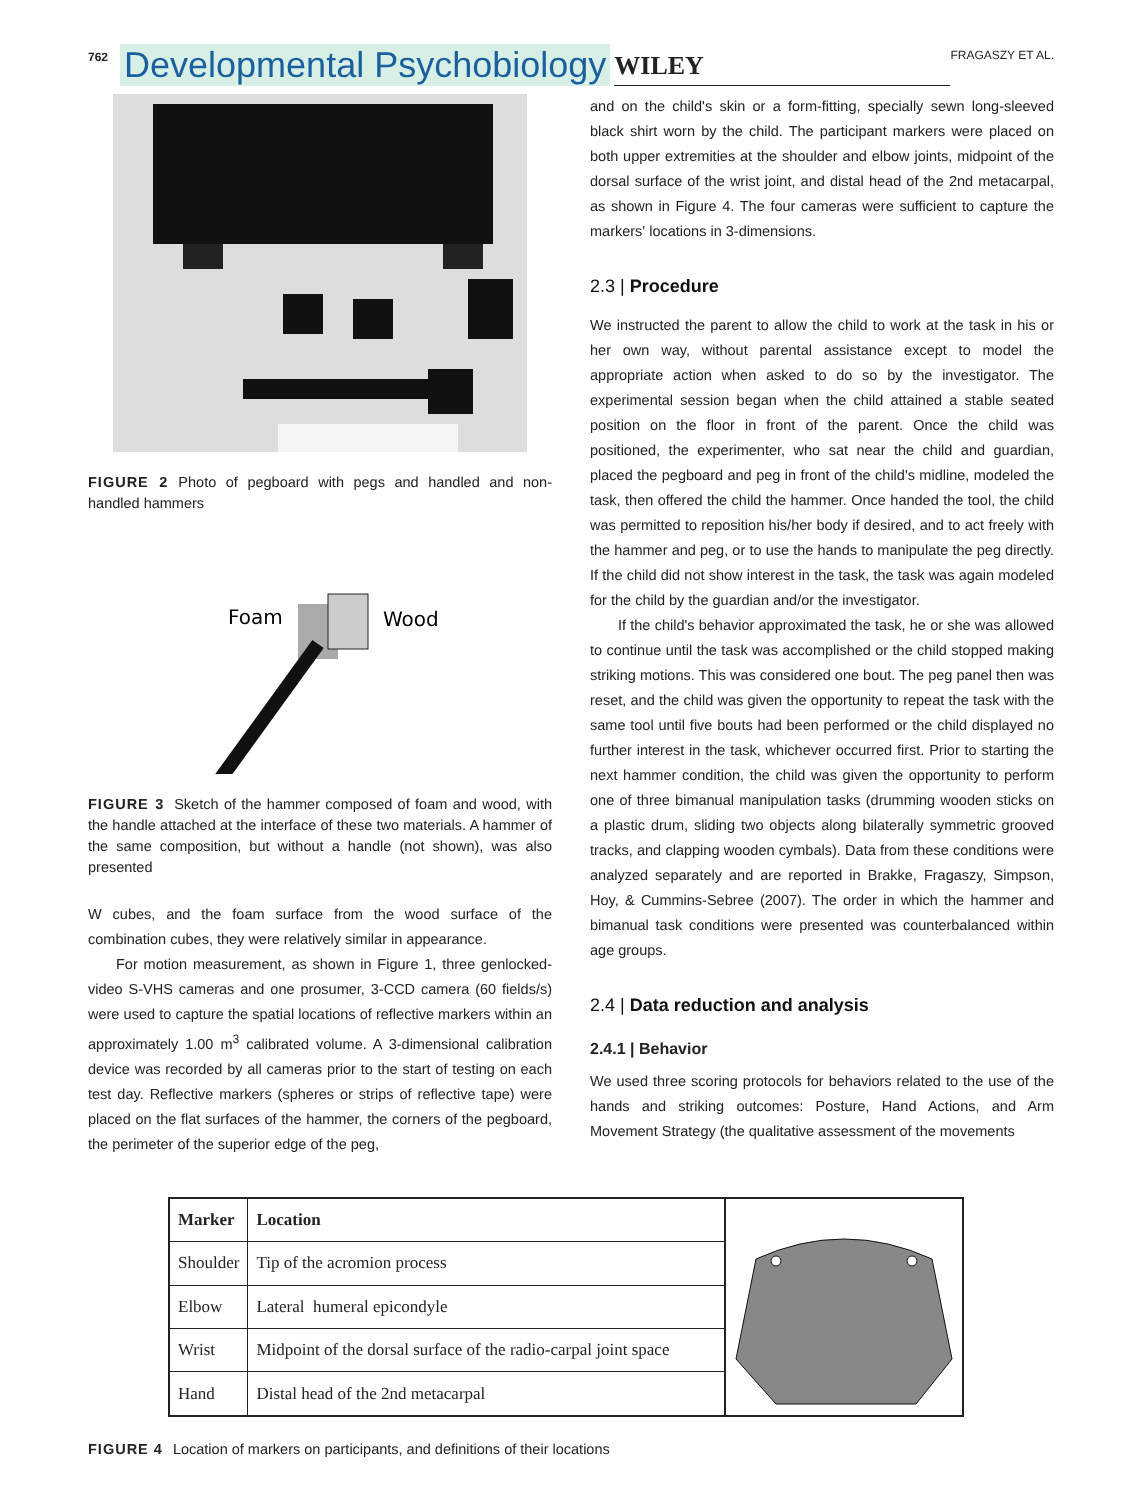762 Developmental Psychobiology WILEY FRAGASZY ET AL.
FIGURE 2 Photo of pegboard with pegs and handled and non-handled hammers
Foam
Wood
FIGURE 3 Sketch of the hammer composed of foam and wood, with the handle attached at the interface of these two materials. A hammer of the same composition, but without a handle (not shown), was also presented
W cubes, and the foam surface from the wood surface of the combination cubes, they were relatively similar in appearance.
For motion measurement, as shown in Figure 1, three genlocked-video S-VHS cameras and one prosumer, 3-CCD camera (60 fields/s) were used to capture the spatial locations of reflective markers within an approximately 1.00 m<sup>3</sup> calibrated volume. A 3-dimensional calibration device was recorded by all cameras prior to the start of testing on each test day. Reflective markers (spheres or strips of reflective tape) were placed on the flat surfaces of the hammer, the corners of the pegboard, the perimeter of the superior edge of the peg,
and on the child's skin or a form-fitting, specially sewn long-sleeved black shirt worn by the child. The participant markers were placed on both upper extremities at the shoulder and elbow joints, midpoint of the dorsal surface of the wrist joint, and distal head of the 2nd metacarpal, as shown in Figure 4. The four cameras were sufficient to capture the markers' locations in 3-dimensions.
2.3 | Procedure
We instructed the parent to allow the child to work at the task in his or her own way, without parental assistance except to model the appropriate action when asked to do so by the investigator. The experimental session began when the child attained a stable seated position on the floor in front of the parent. Once the child was positioned, the experimenter, who sat near the child and guardian, placed the pegboard and peg in front of the child's midline, modeled the task, then offered the child the hammer. Once handed the tool, the child was permitted to reposition his/her body if desired, and to act freely with the hammer and peg, or to use the hands to manipulate the peg directly. If the child did not show interest in the task, the task was again modeled for the child by the guardian and/or the investigator.
If the child's behavior approximated the task, he or she was allowed to continue until the task was accomplished or the child stopped making striking motions. This was considered one bout. The peg panel then was reset, and the child was given the opportunity to repeat the task with the same tool until five bouts had been performed or the child displayed no further interest in the task, whichever occurred first. Prior to starting the next hammer condition, the child was given the opportunity to perform one of three bimanual manipulation tasks (drumming wooden sticks on a plastic drum, sliding two objects along bilaterally symmetric grooved tracks, and clapping wooden cymbals). Data from these conditions were analyzed separately and are reported in Brakke, Fragaszy, Simpson, Hoy, & Cummins-Sebree (2007). The order in which the hammer and bimanual task conditions were presented was counterbalanced within age groups.
2.4 | Data reduction and analysis
2.4.1 | Behavior
We used three scoring protocols for behaviors related to the use of the hands and striking outcomes: Posture, Hand Actions, and Arm Movement Strategy (the qualitative assessment of the movements
| Marker | Location |
| --- | --- |
| Shoulder | Tip of the acromion process |
| Elbow | Lateral humeral epicondyle |
| Wrist | Midpoint of the dorsal surface of the radio-carpal joint space |
| Hand | Distal head of the 2nd metacarpal |
FIGURE 4 Location of markers on participants, and definitions of their locations